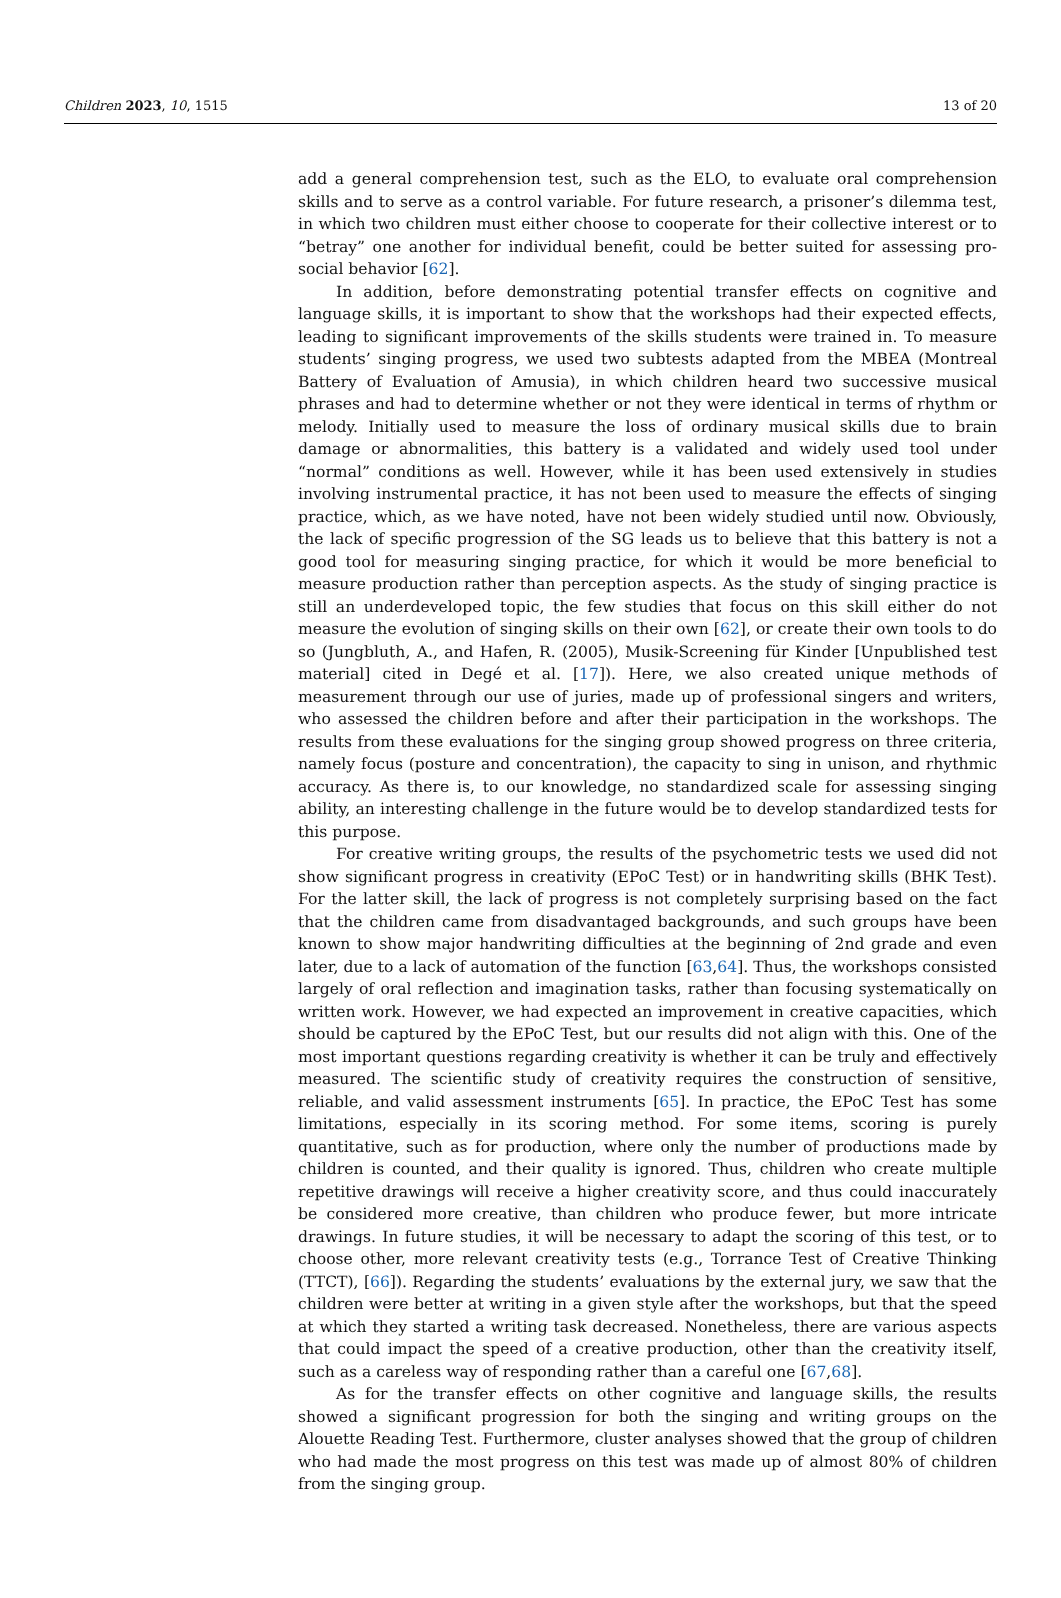Children 2023, 10, 1515 13 of 20
add a general comprehension test, such as the ELO, to evaluate oral comprehension skills and to serve as a control variable. For future research, a prisoner’s dilemma test, in which two children must either choose to cooperate for their collective interest or to “betray” one another for individual benefit, could be better suited for assessing pro-social behavior [62].
In addition, before demonstrating potential transfer effects on cognitive and language skills, it is important to show that the workshops had their expected effects, leading to significant improvements of the skills students were trained in. To measure students’ singing progress, we used two subtests adapted from the MBEA (Montreal Battery of Evaluation of Amusia), in which children heard two successive musical phrases and had to determine whether or not they were identical in terms of rhythm or melody. Initially used to measure the loss of ordinary musical skills due to brain damage or abnormalities, this battery is a validated and widely used tool under “normal” conditions as well. However, while it has been used extensively in studies involving instrumental practice, it has not been used to measure the effects of singing practice, which, as we have noted, have not been widely studied until now. Obviously, the lack of specific progression of the SG leads us to believe that this battery is not a good tool for measuring singing practice, for which it would be more beneficial to measure production rather than perception aspects. As the study of singing practice is still an underdeveloped topic, the few studies that focus on this skill either do not measure the evolution of singing skills on their own [62], or create their own tools to do so (Jungbluth, A., and Hafen, R. (2005), Musik-Screening für Kinder [Unpublished test material] cited in Degé et al. [17]). Here, we also created unique methods of measurement through our use of juries, made up of professional singers and writers, who assessed the children before and after their participation in the workshops. The results from these evaluations for the singing group showed progress on three criteria, namely focus (posture and concentration), the capacity to sing in unison, and rhythmic accuracy. As there is, to our knowledge, no standardized scale for assessing singing ability, an interesting challenge in the future would be to develop standardized tests for this purpose.
For creative writing groups, the results of the psychometric tests we used did not show significant progress in creativity (EPoC Test) or in handwriting skills (BHK Test). For the latter skill, the lack of progress is not completely surprising based on the fact that the children came from disadvantaged backgrounds, and such groups have been known to show major handwriting difficulties at the beginning of 2nd grade and even later, due to a lack of automation of the function [63,64]. Thus, the workshops consisted largely of oral reflection and imagination tasks, rather than focusing systematically on written work. However, we had expected an improvement in creative capacities, which should be captured by the EPoC Test, but our results did not align with this. One of the most important questions regarding creativity is whether it can be truly and effectively measured. The scientific study of creativity requires the construction of sensitive, reliable, and valid assessment instruments [65]. In practice, the EPoC Test has some limitations, especially in its scoring method. For some items, scoring is purely quantitative, such as for production, where only the number of productions made by children is counted, and their quality is ignored. Thus, children who create multiple repetitive drawings will receive a higher creativity score, and thus could inaccurately be considered more creative, than children who produce fewer, but more intricate drawings. In future studies, it will be necessary to adapt the scoring of this test, or to choose other, more relevant creativity tests (e.g., Torrance Test of Creative Thinking (TTCT), [66]). Regarding the students’ evaluations by the external jury, we saw that the children were better at writing in a given style after the workshops, but that the speed at which they started a writing task decreased. Nonetheless, there are various aspects that could impact the speed of a creative production, other than the creativity itself, such as a careless way of responding rather than a careful one [67,68].
As for the transfer effects on other cognitive and language skills, the results showed a significant progression for both the singing and writing groups on the Alouette Reading Test. Furthermore, cluster analyses showed that the group of children who had made the most progress on this test was made up of almost 80% of children from the singing group.